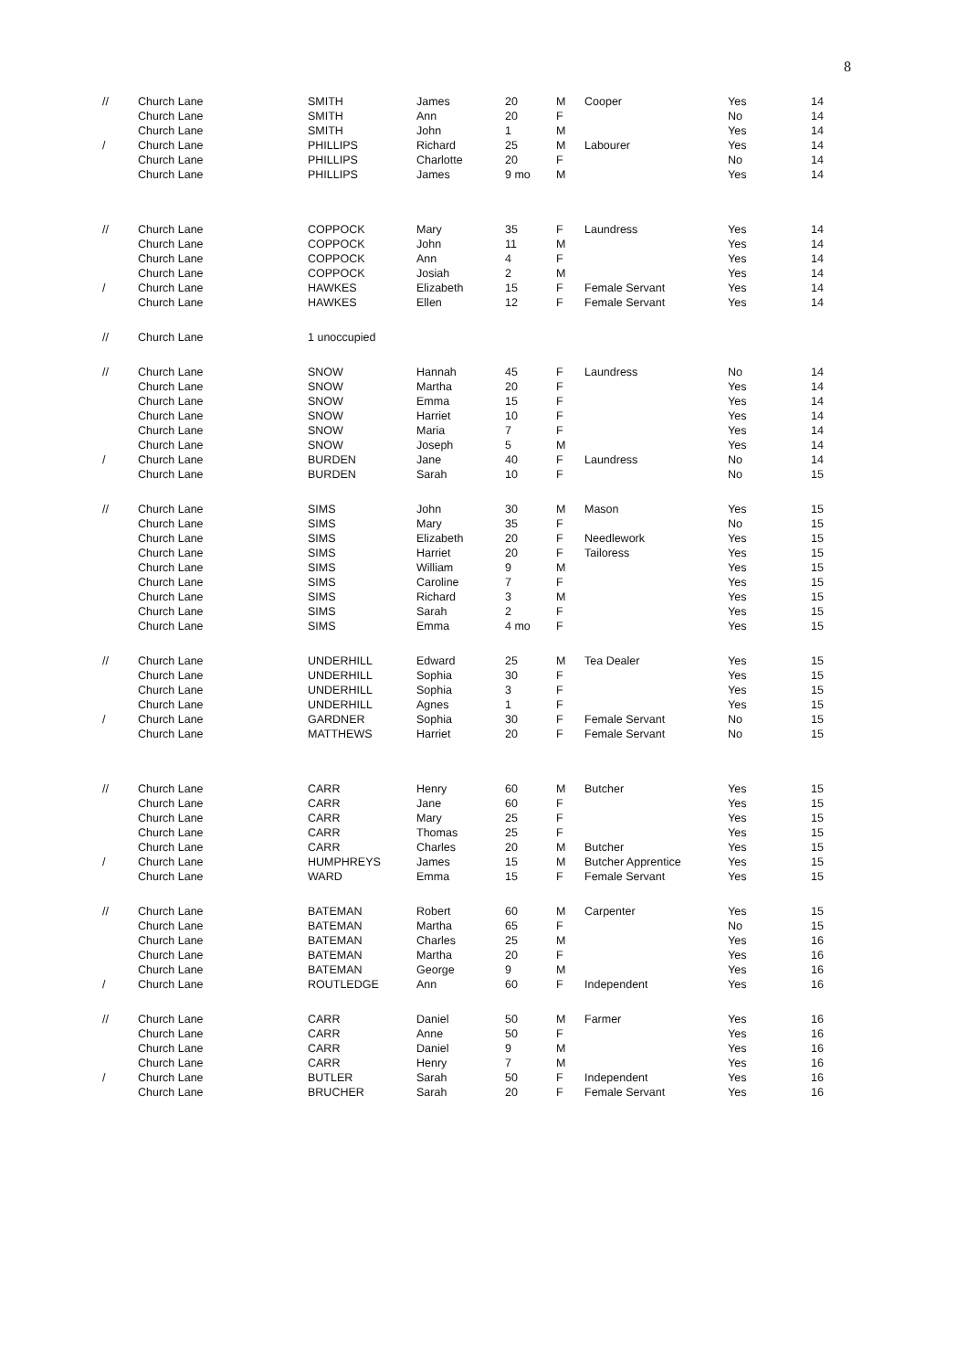8
| // | Church Lane | SMITH | James | 20 | M | Cooper | Yes | 14 |
| | Church Lane | SMITH | Ann | 20 | F | | No | 14 |
| | Church Lane | SMITH | John | 1 | M | | Yes | 14 |
| / | Church Lane | PHILLIPS | Richard | 25 | M | Labourer | Yes | 14 |
| | Church Lane | PHILLIPS | Charlotte | 20 | F | | No | 14 |
| | Church Lane | PHILLIPS | James | 9 mo | M | | Yes | 14 |
| // | Church Lane | COPPOCK | Mary | 35 | F | Laundress | Yes | 14 |
| | Church Lane | COPPOCK | John | 11 | M | | Yes | 14 |
| | Church Lane | COPPOCK | Ann | 4 | F | | Yes | 14 |
| | Church Lane | COPPOCK | Josiah | 2 | M | | Yes | 14 |
| / | Church Lane | HAWKES | Elizabeth | 15 | F | Female Servant | Yes | 14 |
| | Church Lane | HAWKES | Ellen | 12 | F | Female Servant | Yes | 14 |
| // | Church Lane | 1 unoccupied | | | | | | |
| // | Church Lane | SNOW | Hannah | 45 | F | Laundress | No | 14 |
| | Church Lane | SNOW | Martha | 20 | F | | Yes | 14 |
| | Church Lane | SNOW | Emma | 15 | F | | Yes | 14 |
| | Church Lane | SNOW | Harriet | 10 | F | | Yes | 14 |
| | Church Lane | SNOW | Maria | 7 | F | | Yes | 14 |
| | Church Lane | SNOW | Joseph | 5 | M | | Yes | 14 |
| / | Church Lane | BURDEN | Jane | 40 | F | Laundress | No | 14 |
| | Church Lane | BURDEN | Sarah | 10 | F | | No | 15 |
| // | Church Lane | SIMS | John | 30 | M | Mason | Yes | 15 |
| | Church Lane | SIMS | Mary | 35 | F | | No | 15 |
| | Church Lane | SIMS | Elizabeth | 20 | F | Needlework | Yes | 15 |
| | Church Lane | SIMS | Harriet | 20 | F | Tailoress | Yes | 15 |
| | Church Lane | SIMS | William | 9 | M | | Yes | 15 |
| | Church Lane | SIMS | Caroline | 7 | F | | Yes | 15 |
| | Church Lane | SIMS | Richard | 3 | M | | Yes | 15 |
| | Church Lane | SIMS | Sarah | 2 | F | | Yes | 15 |
| | Church Lane | SIMS | Emma | 4 mo | F | | Yes | 15 |
| // | Church Lane | UNDERHILL | Edward | 25 | M | Tea Dealer | Yes | 15 |
| | Church Lane | UNDERHILL | Sophia | 30 | F | | Yes | 15 |
| | Church Lane | UNDERHILL | Sophia | 3 | F | | Yes | 15 |
| | Church Lane | UNDERHILL | Agnes | 1 | F | | Yes | 15 |
| / | Church Lane | GARDNER | Sophia | 30 | F | Female Servant | No | 15 |
| | Church Lane | MATTHEWS | Harriet | 20 | F | Female Servant | No | 15 |
| // | Church Lane | CARR | Henry | 60 | M | Butcher | Yes | 15 |
| | Church Lane | CARR | Jane | 60 | F | | Yes | 15 |
| | Church Lane | CARR | Mary | 25 | F | | Yes | 15 |
| | Church Lane | CARR | Thomas | 25 | F | | Yes | 15 |
| | Church Lane | CARR | Charles | 20 | M | Butcher | Yes | 15 |
| / | Church Lane | HUMPHREYS | James | 15 | M | Butcher Apprentice | Yes | 15 |
| | Church Lane | WARD | Emma | 15 | F | Female Servant | Yes | 15 |
| // | Church Lane | BATEMAN | Robert | 60 | M | Carpenter | Yes | 15 |
| | Church Lane | BATEMAN | Martha | 65 | F | | No | 15 |
| | Church Lane | BATEMAN | Charles | 25 | M | | Yes | 16 |
| | Church Lane | BATEMAN | Martha | 20 | F | | Yes | 16 |
| | Church Lane | BATEMAN | George | 9 | M | | Yes | 16 |
| / | Church Lane | ROUTLEDGE | Ann | 60 | F | Independent | Yes | 16 |
| // | Church Lane | CARR | Daniel | 50 | M | Farmer | Yes | 16 |
| | Church Lane | CARR | Anne | 50 | F | | Yes | 16 |
| | Church Lane | CARR | Daniel | 9 | M | | Yes | 16 |
| | Church Lane | CARR | Henry | 7 | M | | Yes | 16 |
| / | Church Lane | BUTLER | Sarah | 50 | F | Independent | Yes | 16 |
| | Church Lane | BRUCHER | Sarah | 20 | F | Female Servant | Yes | 16 |